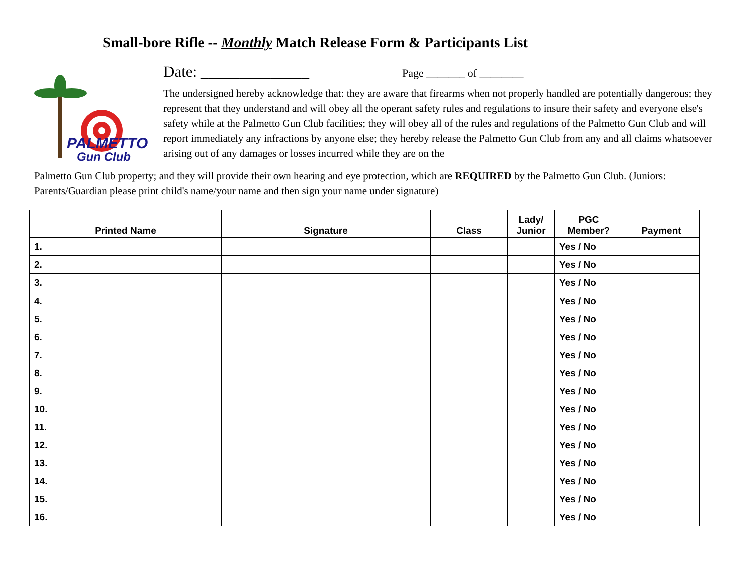Small-bore Rifle -- Monthly Match Release Form & Participants List
PALMETTO
Gun Club
Date: ______________ Page _______ of ________
The undersigned hereby acknowledge that: they are aware that firearms when not properly handled are potentially dangerous; they represent that they understand and will obey all the operant safety rules and regulations to insure their safety and everyone else's safety while at the Palmetto Gun Club facilities; they will obey all of the rules and regulations of the Palmetto Gun Club and will report immediately any infractions by anyone else; they hereby release the Palmetto Gun Club from any and all claims whatsoever arising out of any damages or losses incurred while they are on the
Palmetto Gun Club property; and they will provide their own hearing and eye protection, which are REQUIRED by the Palmetto Gun Club. (Juniors: Parents/Guardian please print child's name/your name and then sign your name under signature)
| Printed Name | Signature | Class | Lady/ Junior | PGC Member? | Payment |
| --- | --- | --- | --- | --- | --- |
| 1. | | | | Yes / No | |
| 2. | | | | Yes / No | |
| 3. | | | | Yes / No | |
| 4. | | | | Yes / No | |
| 5. | | | | Yes / No | |
| 6. | | | | Yes / No | |
| 7. | | | | Yes / No | |
| 8. | | | | Yes / No | |
| 9. | | | | Yes / No | |
| 10. | | | | Yes / No | |
| 11. | | | | Yes / No | |
| 12. | | | | Yes / No | |
| 13. | | | | Yes / No | |
| 14. | | | | Yes / No | |
| 15. | | | | Yes / No | |
| 16. | | | | Yes / No | |